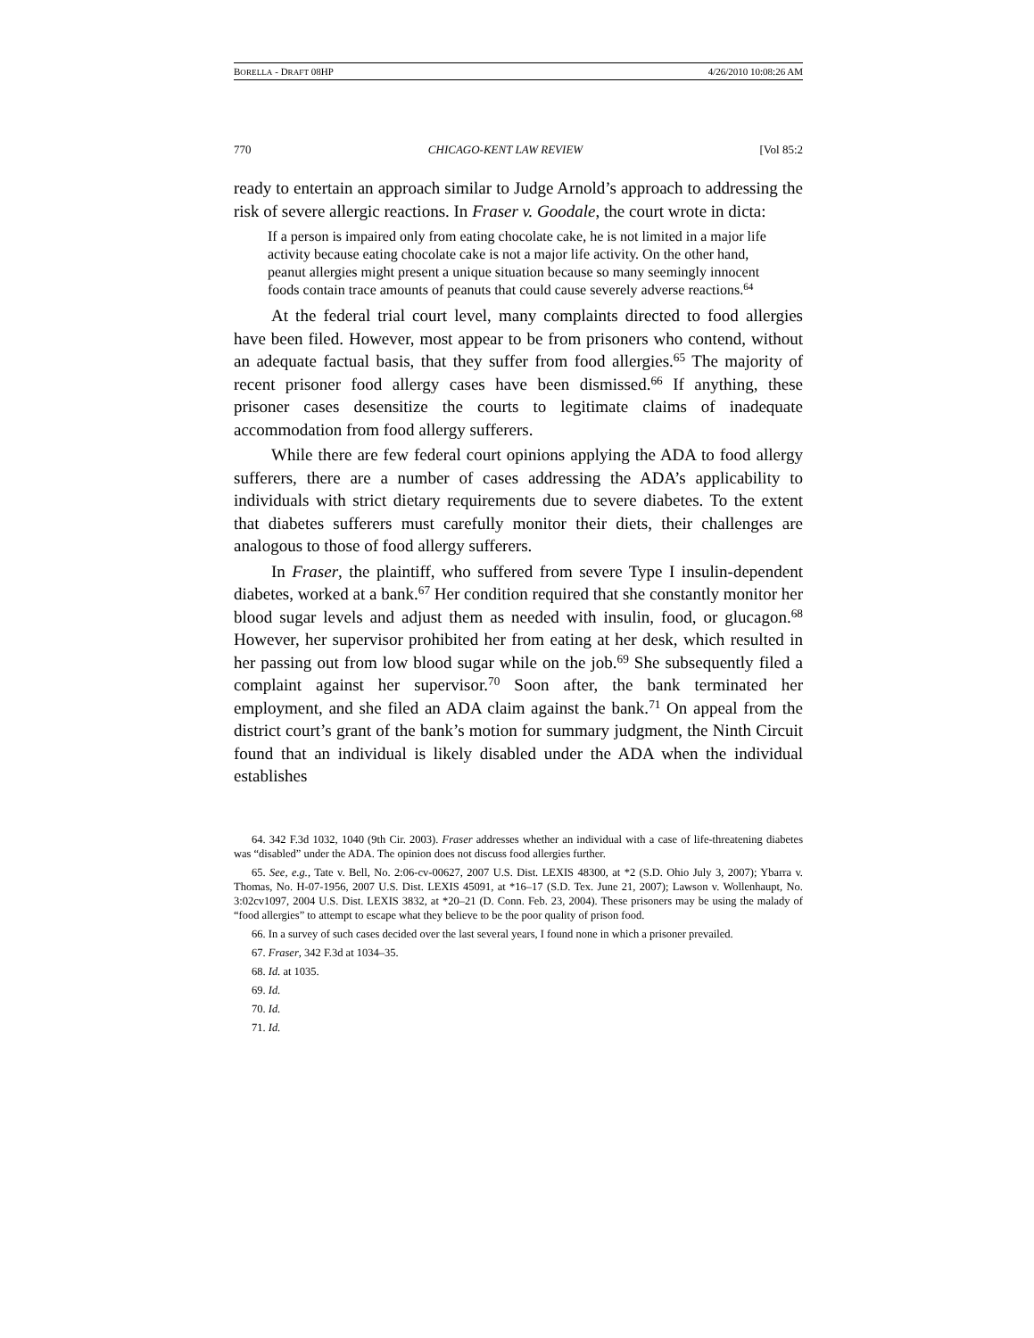BORELLA - DRAFT 08HP 4/26/2010 10:08:26 AM
770 CHICAGO-KENT LAW REVIEW [Vol 85:2
ready to entertain an approach similar to Judge Arnold’s approach to addressing the risk of severe allergic reactions. In Fraser v. Goodale, the court wrote in dicta:
If a person is impaired only from eating chocolate cake, he is not limited in a major life activity because eating chocolate cake is not a major life activity. On the other hand, peanut allergies might present a unique situation because so many seemingly innocent foods contain trace amounts of peanuts that could cause severely adverse reactions.<sup>64</sup>
At the federal trial court level, many complaints directed to food allergies have been filed. However, most appear to be from prisoners who contend, without an adequate factual basis, that they suffer from food allergies.<sup>65</sup> The majority of recent prisoner food allergy cases have been dismissed.<sup>66</sup> If anything, these prisoner cases desensitize the courts to legitimate claims of inadequate accommodation from food allergy sufferers.
While there are few federal court opinions applying the ADA to food allergy sufferers, there are a number of cases addressing the ADA’s applicability to individuals with strict dietary requirements due to severe diabetes. To the extent that diabetes sufferers must carefully monitor their diets, their challenges are analogous to those of food allergy sufferers.
In Fraser, the plaintiff, who suffered from severe Type I insulin-dependent diabetes, worked at a bank.<sup>67</sup> Her condition required that she constantly monitor her blood sugar levels and adjust them as needed with insulin, food, or glucagon.<sup>68</sup> However, her supervisor prohibited her from eating at her desk, which resulted in her passing out from low blood sugar while on the job.<sup>69</sup> She subsequently filed a complaint against her supervisor.<sup>70</sup> Soon after, the bank terminated her employment, and she filed an ADA claim against the bank.<sup>71</sup> On appeal from the district court’s grant of the bank’s motion for summary judgment, the Ninth Circuit found that an individual is likely disabled under the ADA when the individual establishes
64. 342 F.3d 1032, 1040 (9th Cir. 2003). Fraser addresses whether an individual with a case of life-threatening diabetes was “disabled” under the ADA. The opinion does not discuss food allergies further.
65. See, e.g., Tate v. Bell, No. 2:06-cv-00627, 2007 U.S. Dist. LEXIS 48300, at *2 (S.D. Ohio July 3, 2007); Ybarra v. Thomas, No. H-07-1956, 2007 U.S. Dist. LEXIS 45091, at *16–17 (S.D. Tex. June 21, 2007); Lawson v. Wollenhaupt, No. 3:02cv1097, 2004 U.S. Dist. LEXIS 3832, at *20–21 (D. Conn. Feb. 23, 2004). These prisoners may be using the malady of “food allergies” to attempt to escape what they believe to be the poor quality of prison food.
66. In a survey of such cases decided over the last several years, I found none in which a prisoner prevailed.
67. Fraser, 342 F.3d at 1034–35.
68. Id. at 1035.
69. Id.
70. Id.
71. Id.